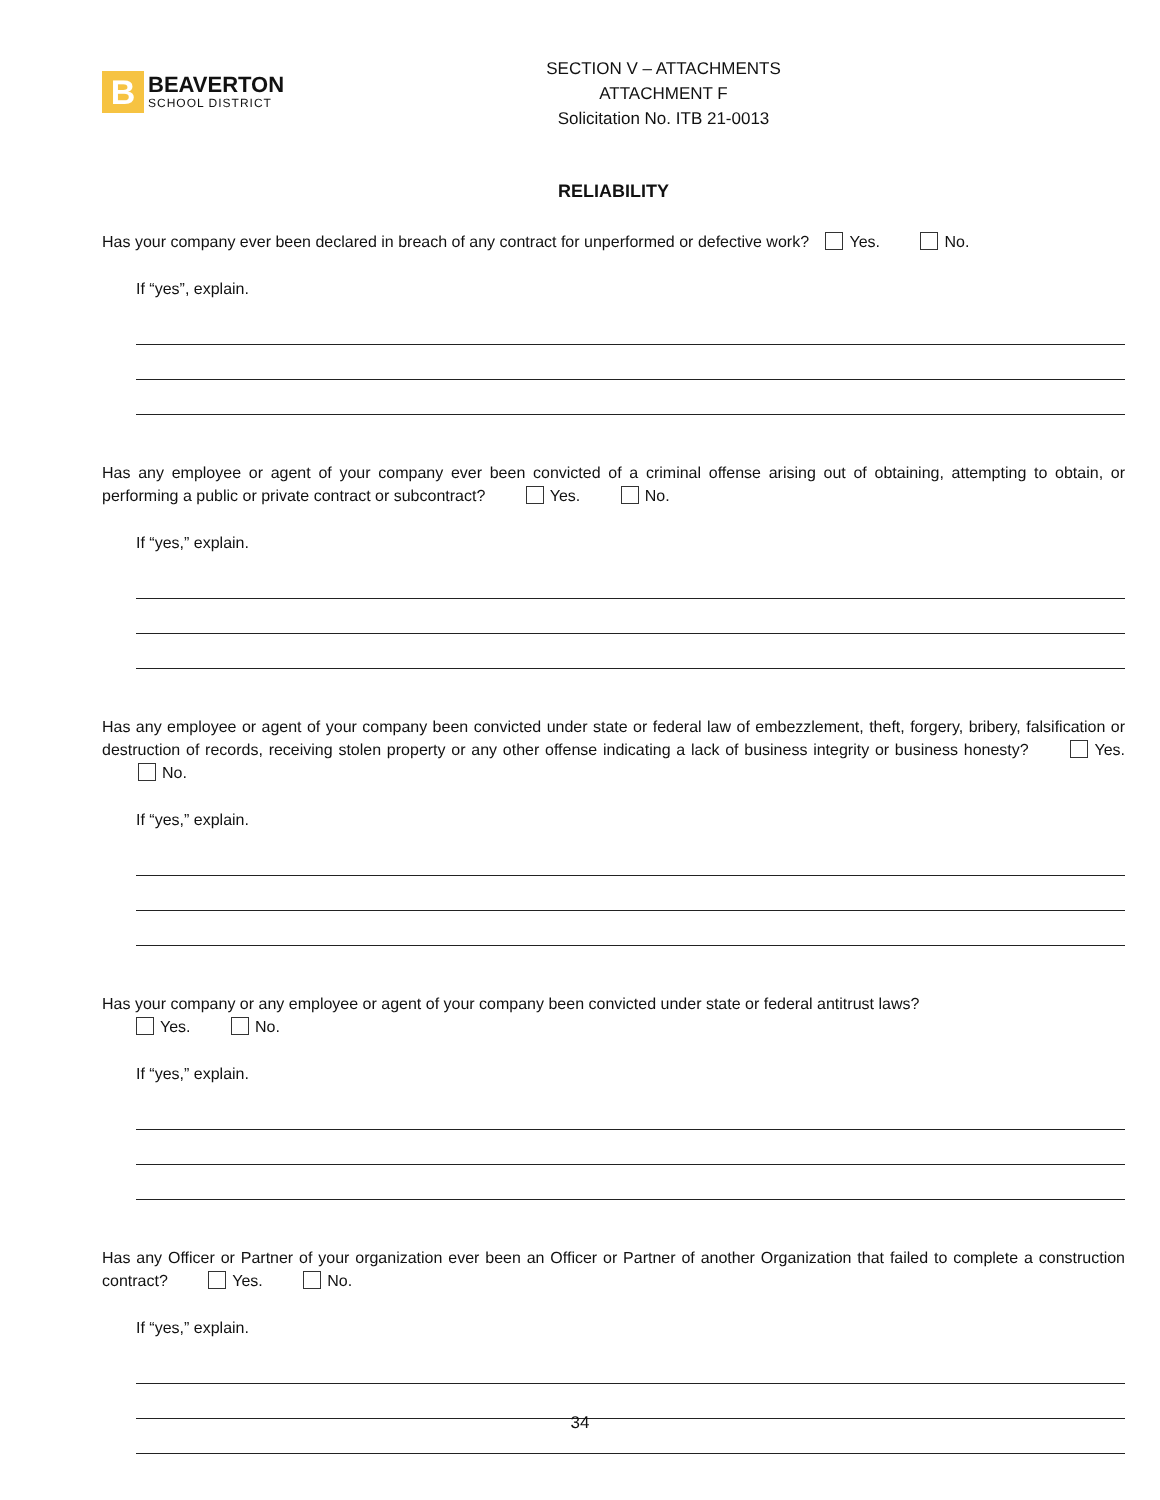B
BEAVERTON
SCHOOL DISTRICT
SECTION V – ATTACHMENTS
ATTACHMENT F
Solicitation No. ITB 21-0013
RELIABILITY
Has your company ever been declared in breach of any contract for unperformed or defective work? Yes. No.
If “yes”, explain.
Has any employee or agent of your company ever been convicted of a criminal offense arising out of obtaining, attempting to obtain, or performing a public or private contract or subcontract? Yes. No.
If “yes,” explain.
Has any employee or agent of your company been convicted under state or federal law of embezzlement, theft, forgery, bribery, falsification or destruction of records, receiving stolen property or any other offense indicating a lack of business integrity or business honesty? Yes. No.
If “yes,” explain.
Has your company or any employee or agent of your company been convicted under state or federal antitrust laws?
Yes. No.
If “yes,” explain.
Has any Officer or Partner of your organization ever been an Officer or Partner of another Organization that failed to complete a construction contract? Yes. No.
If “yes,” explain.
34